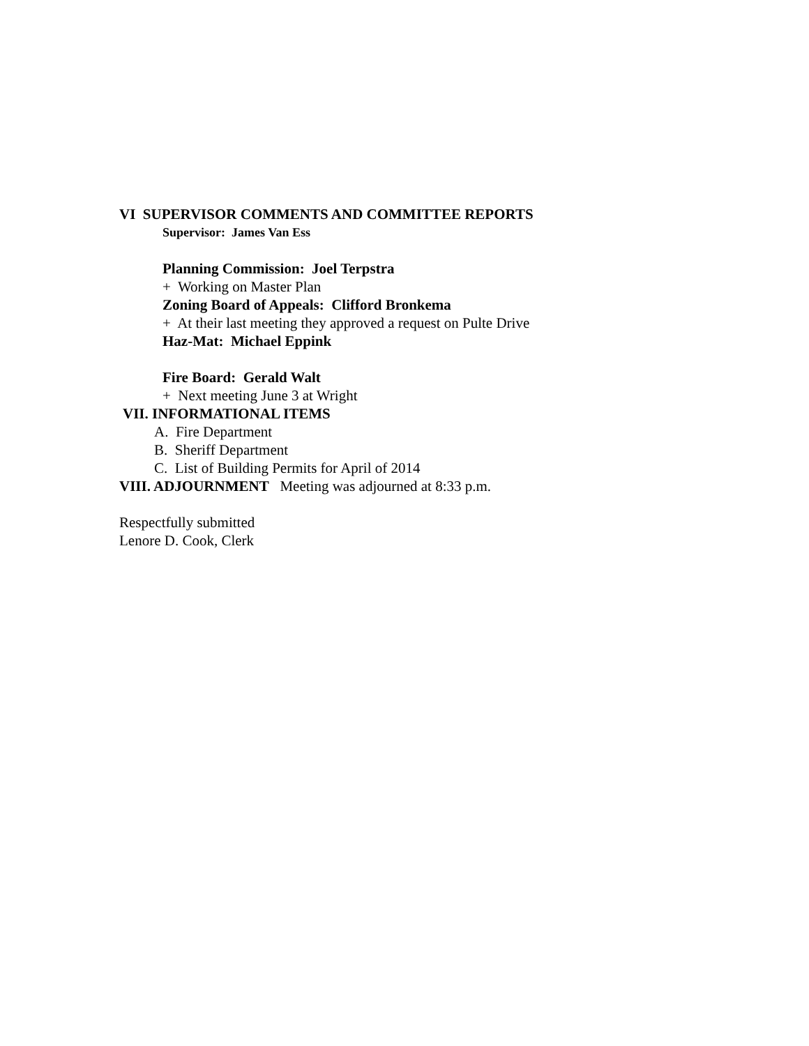VI SUPERVISOR COMMENTS AND COMMITTEE REPORTS
Supervisor: James Van Ess
Planning Commission: Joel Terpstra
+ Working on Master Plan
Zoning Board of Appeals: Clifford Bronkema
+ At their last meeting they approved a request on Pulte Drive
Haz-Mat: Michael Eppink
Fire Board: Gerald Walt
+ Next meeting June 3 at Wright
VII. INFORMATIONAL ITEMS
A. Fire Department
B. Sheriff Department
C. List of Building Permits for April of 2014
VIII. ADJOURNMENT Meeting was adjourned at 8:33 p.m.
Respectfully submitted
Lenore D. Cook, Clerk